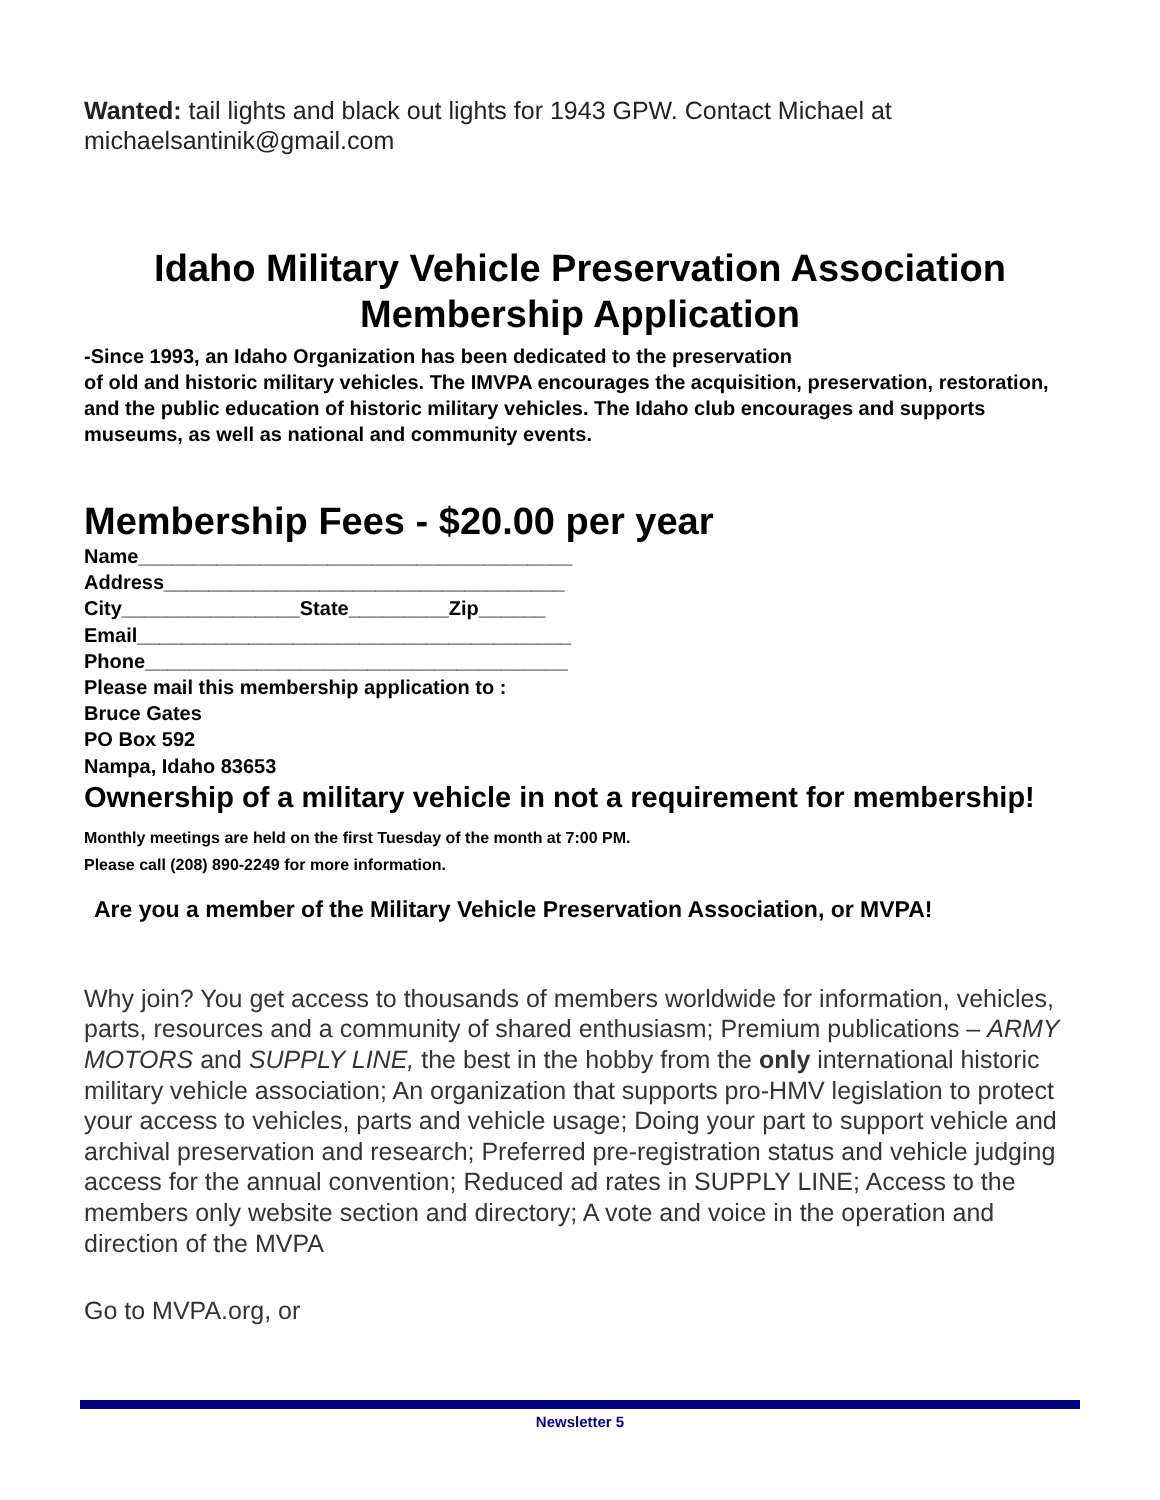Wanted: tail lights and black out lights for 1943 GPW. Contact Michael at michaelsantinik@gmail.com
Idaho Military Vehicle Preservation Association
Membership Application
-Since 1993, an Idaho Organization has been dedicated to the preservation
of old and historic military vehicles. The IMVPA encourages the acquisition, preservation, restoration, and the public education of historic military vehicles. The Idaho club encourages and supports museums, as well as national and community events.
Membership Fees - $20.00 per year
Name_______________________________________
Address____________________________________
City________________State_________Zip______
Email_______________________________________
Phone______________________________________
Please mail this membership application to :
Bruce Gates
PO Box 592
Nampa, Idaho 83653
Ownership of a military vehicle in not a requirement for membership! Monthly meetings are held on the first Tuesday of the month at 7:00 PM.
Please call (208) 890-2249 for more information.
Are you a member of the Military Vehicle Preservation Association, or MVPA!
Why join? You get access to thousands of members worldwide for information, vehicles, parts, resources and a community of shared enthusiasm; Premium publications – ARMY MOTORS and SUPPLY LINE, the best in the hobby from the only international historic military vehicle association; An organization that supports pro-HMV legislation to protect your access to vehicles, parts and vehicle usage; Doing your part to support vehicle and archival preservation and research; Preferred pre-registration status and vehicle judging access for the annual convention; Reduced ad rates in SUPPLY LINE; Access to the members only website section and directory; A vote and voice in the operation and direction of the MVPA
Go to MVPA.org, or
Newsletter 5